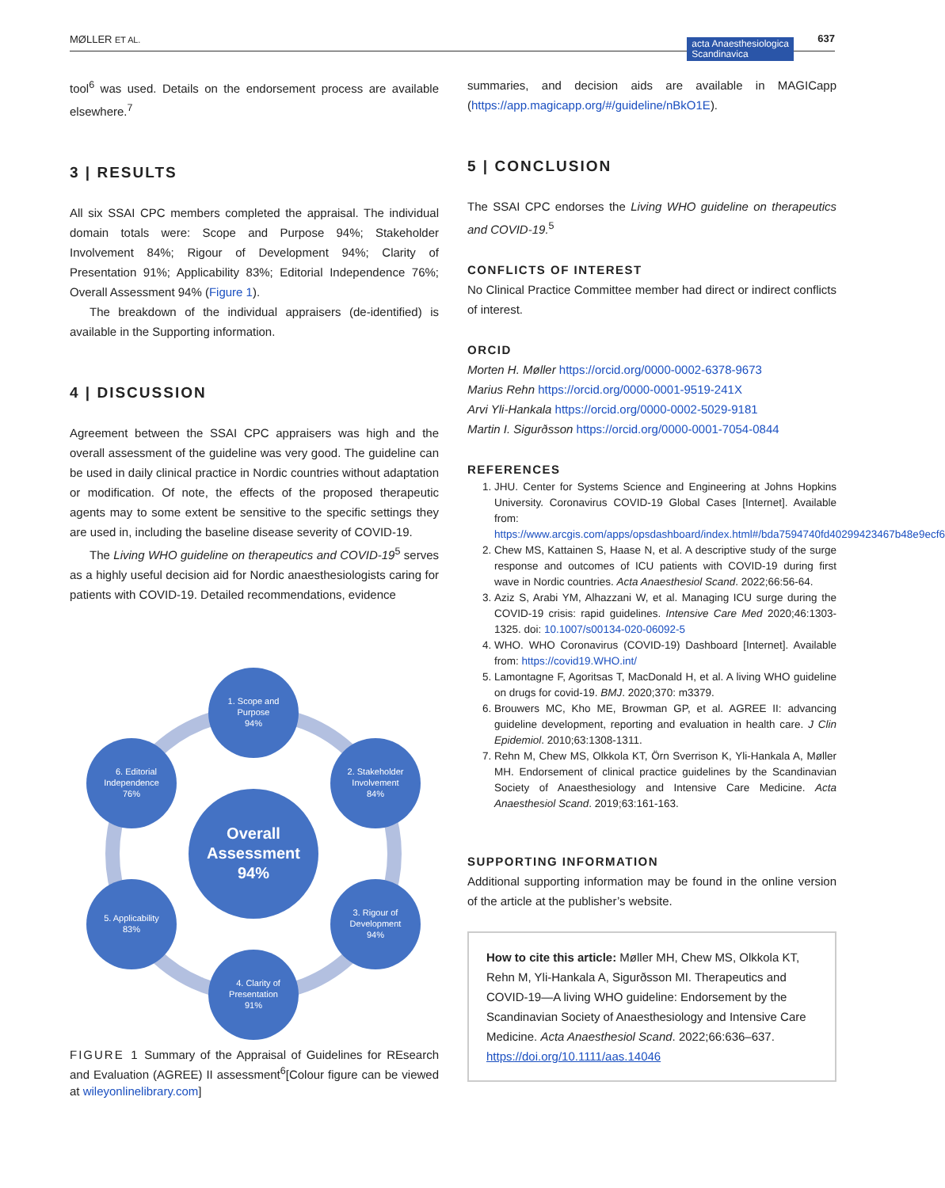MØLLER ET AL. acta Anaesthesiologica
Scandinavica
637
tool<sup>6</sup> was used. Details on the endorsement process are available elsewhere.<sup>7</sup>
3 | RESULTS
All six SSAI CPC members completed the appraisal. The individual domain totals were: Scope and Purpose 94%; Stakeholder Involvement 84%; Rigour of Development 94%; Clarity of Presentation 91%; Applicability 83%; Editorial Independence 76%; Overall Assessment 94% (Figure 1).
The breakdown of the individual appraisers (de-identified) is available in the Supporting information.
4 | DISCUSSION
Agreement between the SSAI CPC appraisers was high and the overall assessment of the guideline was very good. The guideline can be used in daily clinical practice in Nordic countries without adaptation or modification. Of note, the effects of the proposed therapeutic agents may to some extent be sensitive to the specific settings they are used in, including the baseline disease severity of COVID-19.
The Living WHO guideline on therapeutics and COVID-19<sup>5</sup> serves as a highly useful decision aid for Nordic anaesthesiologists caring for patients with COVID-19. Detailed recommendations, evidence
1. Scope and
Purpose
94%
2. Stakeholder
Involvement
84%
3. Rigour of
Development
94%
4. Clarity of
Presentation
91%
5. Applicability
83%
6. Editorial
Independence
76%
Overall
Assessment
94%
FIGURE 1 Summary of the Appraisal of Guidelines for REsearch and Evaluation (AGREE) II assessment<sup>6</sup>[Colour figure can be viewed at wileyonlinelibrary.com]
summaries, and decision aids are available in MAGICapp (https://app.magicapp.org/#/guideline/nBkO1E).
5 | CONCLUSION
The SSAI CPC endorses the Living WHO guideline on therapeutics and COVID-19.<sup>5</sup>
CONFLICTS OF INTEREST
No Clinical Practice Committee member had direct or indirect conflicts of interest.
ORCID
Morten H. Møller https://orcid.org/0000-0002-6378-9673
Marius Rehn https://orcid.org/0000-0001-9519-241X
Arvi Yli-Hankala https://orcid.org/0000-0002-5029-9181
Martin I. Sigurðsson https://orcid.org/0000-0001-7054-0844
REFERENCES
1. JHU. Center for Systems Science and Engineering at Johns Hopkins University. Coronavirus COVID-19 Global Cases [Internet]. Available from: https://www.arcgis.com/apps/opsdashboard/index.html#/bda7594740fd40299423467b48e9ecf6
2. Chew MS, Kattainen S, Haase N, et al. A descriptive study of the surge response and outcomes of ICU patients with COVID-19 during first wave in Nordic countries. Acta Anaesthesiol Scand. 2022;66:56-64.
3. Aziz S, Arabi YM, Alhazzani W, et al. Managing ICU surge during the COVID-19 crisis: rapid guidelines. Intensive Care Med 2020;46:1303-1325. doi: 10.1007/s00134-020-06092-5
4. WHO. WHO Coronavirus (COVID-19) Dashboard [Internet]. Available from: https://covid19.WHO.int/
5. Lamontagne F, Agoritsas T, MacDonald H, et al. A living WHO guideline on drugs for covid-19. BMJ. 2020;370: m3379.
6. Brouwers MC, Kho ME, Browman GP, et al. AGREE II: advancing guideline development, reporting and evaluation in health care. J Clin Epidemiol. 2010;63:1308-1311.
7. Rehn M, Chew MS, Olkkola KT, Örn Sverrison K, Yli-Hankala A, Møller MH. Endorsement of clinical practice guidelines by the Scandinavian Society of Anaesthesiology and Intensive Care Medicine. Acta Anaesthesiol Scand. 2019;63:161-163.
SUPPORTING INFORMATION
Additional supporting information may be found in the online version of the article at the publisher’s website.
How to cite this article: Møller MH, Chew MS, Olkkola KT, Rehn M, Yli-Hankala A, Sigurðsson MI. Therapeutics and COVID-19—A living WHO guideline: Endorsement by the Scandinavian Society of Anaesthesiology and Intensive Care Medicine. Acta Anaesthesiol Scand. 2022;66:636–637. https://doi.org/10.1111/aas.14046